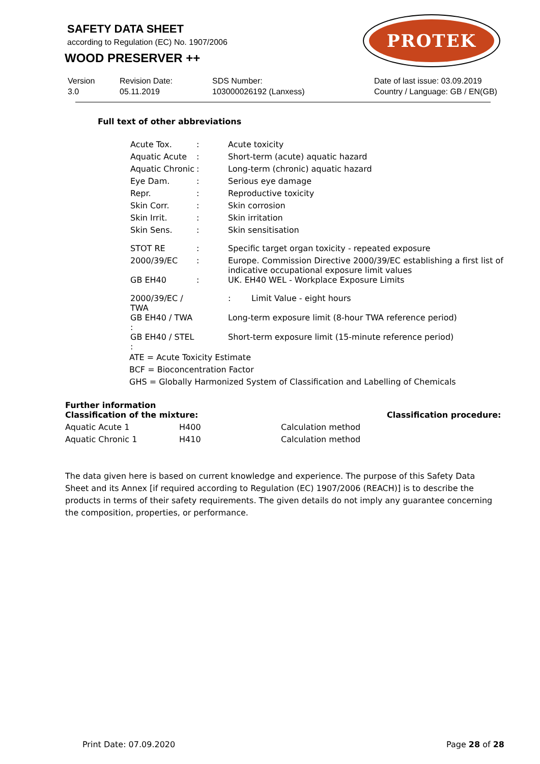SAFETY DATA SHEET
according to Regulation (EC) No. 1907/2006
WOOD PRESERVER ++
PROTEK
Version
3.0
Revision Date:
05.11.2019
SDS Number:
103000026192 (Lanxess)
Date of last issue: 03.09.2019
Country / Language: GB / EN(GB)
Full text of other abbreviations
| Acute Tox. | : | Acute toxicity |
| Aquatic Acute | : | Short-term (acute) aquatic hazard |
| Aquatic Chronic | : | Long-term (chronic) aquatic hazard |
| Eye Dam. | : | Serious eye damage |
| Repr. | : | Reproductive toxicity |
| Skin Corr. | : | Skin corrosion |
| Skin Irrit. | : | Skin irritation |
| Skin Sens. | : | Skin sensitisation |
| STOT RE | : | Specific target organ toxicity - repeated exposure |
| 2000/39/EC | : | Europe. Commission Directive 2000/39/EC establishing a first list of indicative occupational exposure limit values |
| GB EH40 | : | UK. EH40 WEL - Workplace Exposure Limits |
| 2000/39/EC / TWA | | : Limit Value - eight hours |
| GB EH40 / TWA : | | Long-term exposure limit (8-hour TWA reference period) |
| GB EH40 / STEL : | | Short-term exposure limit (15-minute reference period) |
ATE = Acute Toxicity Estimate
BCF = Bioconcentration Factor
GHS = Globally Harmonized System of Classification and Labelling of Chemicals
Further information
| Classification of the mixture: | | Classification procedure: |
| Aquatic Acute 1 | H400 | Calculation method |
| Aquatic Chronic 1 | H410 | Calculation method |
The data given here is based on current knowledge and experience. The purpose of this Safety Data Sheet and its Annex [if required according to Regulation (EC) 1907/2006 (REACH)] is to describe the products in terms of their safety requirements. The given details do not imply any guarantee concerning the composition, properties, or performance.
Print Date: 07.09.2020 Page 28 of 28